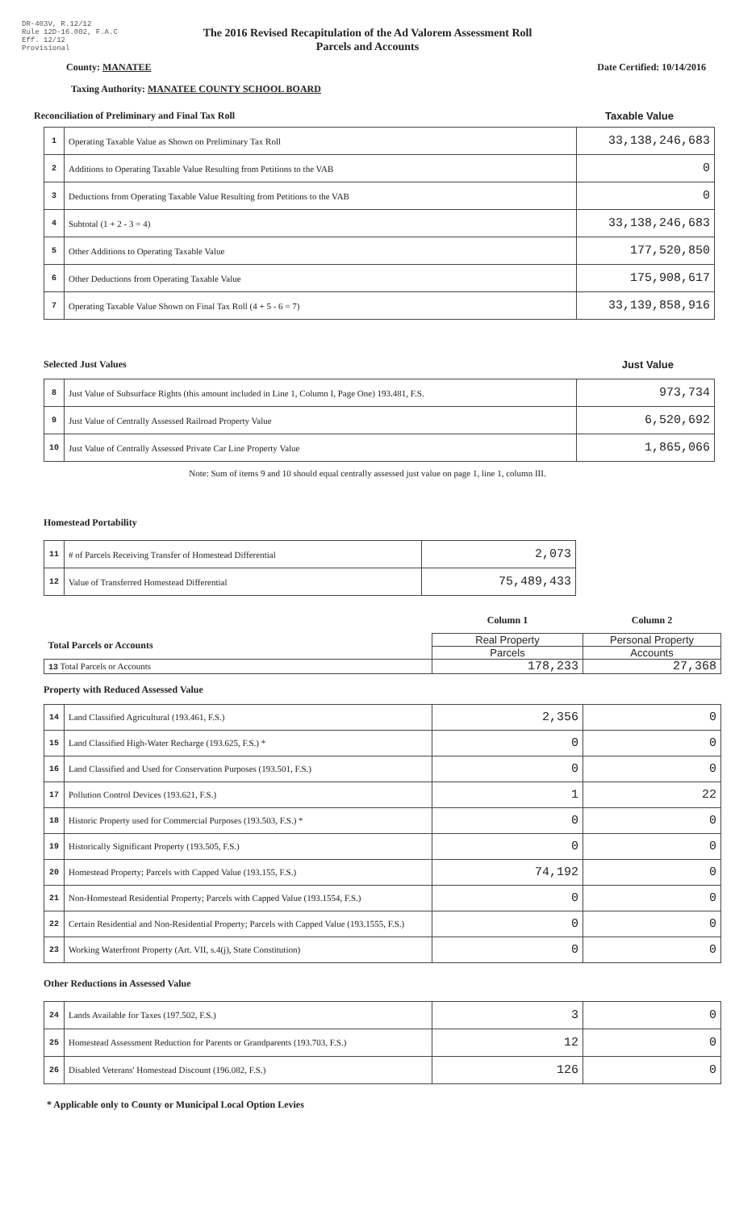DR-403V, R.12/12
Rule 12D-16.002, F.A.C
Eff. 12/12
Provisional
The 2016 Revised Recapitulation of the Ad Valorem Assessment Roll
Parcels and Accounts
County: MANATEE Date Certified: 10/14/2016
Taxing Authority: MANATEE COUNTY SCHOOL BOARD
Reconciliation of Preliminary and Final Tax Roll Taxable Value
| 1 | Operating Taxable Value as Shown on Preliminary Tax Roll | 33,138,246,683 |
| 2 | Additions to Operating Taxable Value Resulting from Petitions to the VAB | 0 |
| 3 | Deductions from Operating Taxable Value Resulting from Petitions to the VAB | 0 |
| 4 | Subtotal (1 + 2 - 3 = 4) | 33,138,246,683 |
| 5 | Other Additions to Operating Taxable Value | 177,520,850 |
| 6 | Other Deductions from Operating Taxable Value | 175,908,617 |
| 7 | Operating Taxable Value Shown on Final Tax Roll (4 + 5 - 6 = 7) | 33,139,858,916 |
Selected Just Values Just Value
| 8 | Just Value of Subsurface Rights (this amount included in Line 1, Column I, Page One) 193.481, F.S. | 973,734 |
| 9 | Just Value of Centrally Assessed Railroad Property Value | 6,520,692 |
| 10 | Just Value of Centrally Assessed Private Car Line Property Value | 1,865,066 |
Note: Sum of items 9 and 10 should equal centrally assessed just value on page 1, line 1, column III.
Homestead Portability
| 11 | # of Parcels Receiving Transfer of Homestead Differential | 2,073 |
| 12 | Value of Transferred Homestead Differential | 75,489,433 |
| | Column 1 | Column 2 |
| Total Parcels or Accounts | Real Property | Personal Property |
| | Parcels | Accounts |
| 13 Total Parcels or Accounts | 178,233 | 27,368 |
Property with Reduced Assessed Value
| 14 | Land Classified Agricultural (193.461, F.S.) | 2,356 | 0 |
| 15 | Land Classified High-Water Recharge (193.625, F.S.) * | 0 | 0 |
| 16 | Land Classified and Used for Conservation Purposes (193.501, F.S.) | 0 | 0 |
| 17 | Pollution Control Devices (193.621, F.S.) | 1 | 22 |
| 18 | Historic Property used for Commercial Purposes (193.503, F.S.) * | 0 | 0 |
| 19 | Historically Significant Property (193.505, F.S.) | 0 | 0 |
| 20 | Homestead Property; Parcels with Capped Value (193.155, F.S.) | 74,192 | 0 |
| 21 | Non-Homestead Residential Property; Parcels with Capped Value (193.1554, F.S.) | 0 | 0 |
| 22 | Certain Residential and Non-Residential Property; Parcels with Capped Value (193.1555, F.S.) | 0 | 0 |
| 23 | Working Waterfront Property (Art. VII, s.4(j), State Constitution) | 0 | 0 |
Other Reductions in Assessed Value
| 24 | Lands Available for Taxes (197.502, F.S.) | 3 | 0 |
| 25 | Homestead Assessment Reduction for Parents or Grandparents (193.703, F.S.) | 12 | 0 |
| 26 | Disabled Veterans' Homestead Discount (196.082, F.S.) | 126 | 0 |
* Applicable only to County or Municipal Local Option Levies